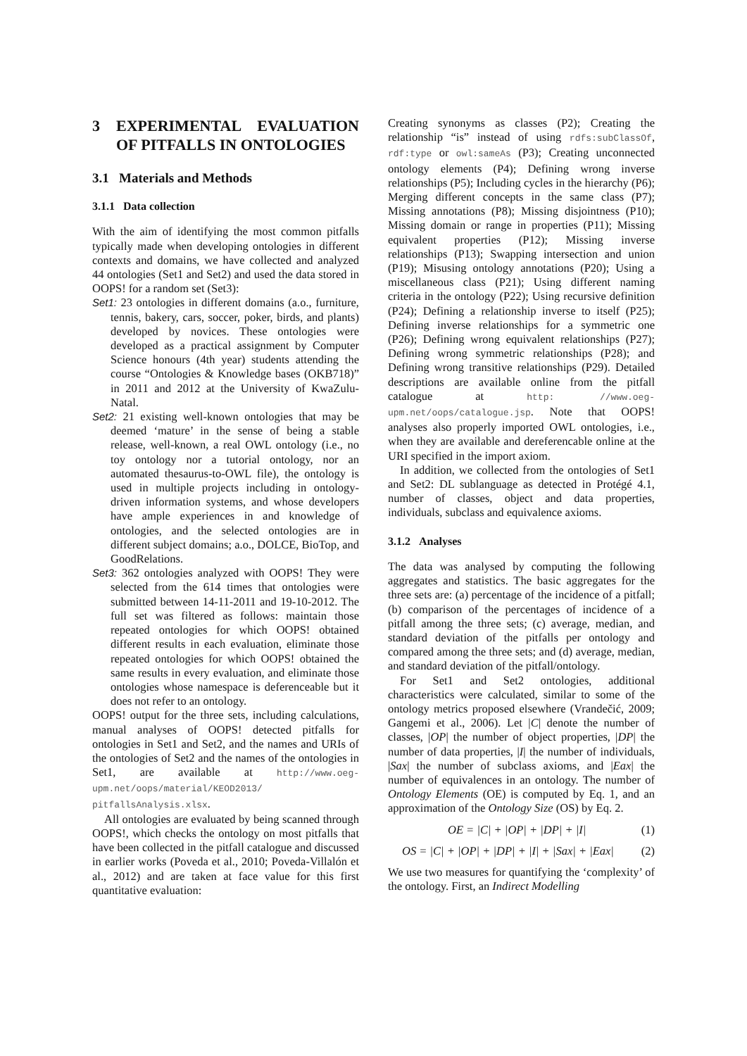3 EXPERIMENTAL EVALUATION OF PITFALLS IN ONTOLOGIES
3.1 Materials and Methods
3.1.1 Data collection
With the aim of identifying the most common pitfalls typically made when developing ontologies in different contexts and domains, we have collected and analyzed 44 ontologies (Set1 and Set2) and used the data stored in OOPS! for a random set (Set3):
Set1: 23 ontologies in different domains (a.o., furniture, tennis, bakery, cars, soccer, poker, birds, and plants) developed by novices. These ontologies were developed as a practical assignment by Computer Science honours (4th year) students attending the course “Ontologies & Knowledge bases (OKB718)” in 2011 and 2012 at the University of KwaZulu-Natal.
Set2: 21 existing well-known ontologies that may be deemed ‘mature’ in the sense of being a stable release, well-known, a real OWL ontology (i.e., no toy ontology nor a tutorial ontology, nor an automated thesaurus-to-OWL file), the ontology is used in multiple projects including in ontology-driven information systems, and whose developers have ample experiences in and knowledge of ontologies, and the selected ontologies are in different subject domains; a.o., DOLCE, BioTop, and GoodRelations.
Set3: 362 ontologies analyzed with OOPS! They were selected from the 614 times that ontologies were submitted between 14-11-2011 and 19-10-2012. The full set was filtered as follows: maintain those repeated ontologies for which OOPS! obtained different results in each evaluation, eliminate those repeated ontologies for which OOPS! obtained the same results in every evaluation, and eliminate those ontologies whose namespace is deferenceable but it does not refer to an ontology.
OOPS! output for the three sets, including calculations, manual analyses of OOPS! detected pitfalls for ontologies in Set1 and Set2, and the names and URIs of the ontologies of Set2 and the names of the ontologies in Set1, are available at http://www.oeg-upm.net/oops/material/KEOD2013/ pitfallsAnalysis.xlsx.
All ontologies are evaluated by being scanned through OOPS!, which checks the ontology on most pitfalls that have been collected in the pitfall catalogue and discussed in earlier works (Poveda et al., 2010; Poveda-Villalón et al., 2012) and are taken at face value for this first quantitative evaluation:
Creating synonyms as classes (P2); Creating the relationship “is” instead of using rdfs:subClassOf, rdf:type or owl:sameAs (P3); Creating unconnected ontology elements (P4); Defining wrong inverse relationships (P5); Including cycles in the hierarchy (P6); Merging different concepts in the same class (P7); Missing annotations (P8); Missing disjointness (P10); Missing domain or range in properties (P11); Missing equivalent properties (P12); Missing inverse relationships (P13); Swapping intersection and union (P19); Misusing ontology annotations (P20); Using a miscellaneous class (P21); Using different naming criteria in the ontology (P22); Using recursive definition (P24); Defining a relationship inverse to itself (P25); Defining inverse relationships for a symmetric one (P26); Defining wrong equivalent relationships (P27); Defining wrong symmetric relationships (P28); and Defining wrong transitive relationships (P29). Detailed descriptions are available online from the pitfall catalogue at http: //www.oeg-upm.net/oops/catalogue.jsp. Note that OOPS! analyses also properly imported OWL ontologies, i.e., when they are available and dereferencable online at the URI specified in the import axiom.
In addition, we collected from the ontologies of Set1 and Set2: DL sublanguage as detected in Protégé 4.1, number of classes, object and data properties, individuals, subclass and equivalence axioms.
3.1.2 Analyses
The data was analysed by computing the following aggregates and statistics. The basic aggregates for the three sets are: (a) percentage of the incidence of a pitfall; (b) comparison of the percentages of incidence of a pitfall among the three sets; (c) average, median, and standard deviation of the pitfalls per ontology and compared among the three sets; and (d) average, median, and standard deviation of the pitfall/ontology.
For Set1 and Set2 ontologies, additional characteristics were calculated, similar to some of the ontology metrics proposed elsewhere (Vrandečić, 2009; Gangemi et al., 2006). Let |C| denote the number of classes, |OP| the number of object properties, |DP| the number of data properties, |I| the number of individuals, |Sax| the number of subclass axioms, and |Eax| the number of equivalences in an ontology. The number of Ontology Elements (OE) is computed by Eq. 1, and an approximation of the Ontology Size (OS) by Eq. 2.
OE = |C| + |OP| + |DP| + |I| (1)
OS = |C| + |OP| + |DP| + |I| + |Sax| + |Eax| (2)
We use two measures for quantifying the ‘complexity’ of the ontology. First, an Indirect Modelling